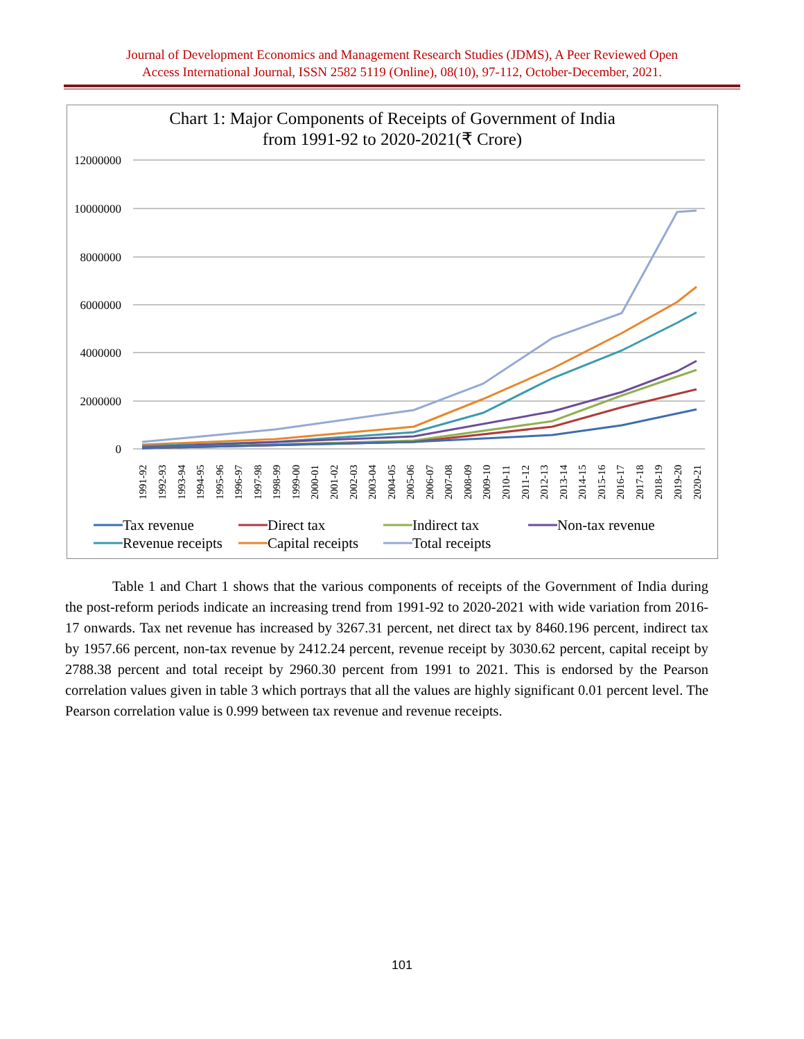Journal of Development Economics and Management Research Studies (JDMS), A Peer Reviewed Open
Access International Journal, ISSN 2582 5119 (Online), 08(10), 97-112, October-December, 2021.
Chart 1: Major Components of Receipts of Government of India
from 1991-92 to 2020-2021(₹ Crore)
12000000
10000000
8000000
6000000
4000000
2000000
0
1991-92
1992-93
1993-94
1994-95
1995-96
1996-97
1997-98
1998-99
1999-00
2000-01
2001-02
2002-03
2003-04
2004-05
2005-06
2006-07
2007-08
2008-09
2009-10
2010-11
2011-12
2012-13
2013-14
2014-15
2015-16
2016-17
2017-18
2018-19
2019-20
2020-21
Tax revenue
Direct tax
Indirect tax
Non-tax revenue
Revenue receipts
Capital receipts
Total receipts
Table 1 and Chart 1 shows that the various components of receipts of the Government of India during the post-reform periods indicate an increasing trend from 1991-92 to 2020-2021 with wide variation from 2016-17 onwards. Tax net revenue has increased by 3267.31 percent, net direct tax by 8460.196 percent, indirect tax by 1957.66 percent, non-tax revenue by 2412.24 percent, revenue receipt by 3030.62 percent, capital receipt by 2788.38 percent and total receipt by 2960.30 percent from 1991 to 2021. This is endorsed by the Pearson correlation values given in table 3 which portrays that all the values are highly significant 0.01 percent level. The Pearson correlation value is 0.999 between tax revenue and revenue receipts.
101